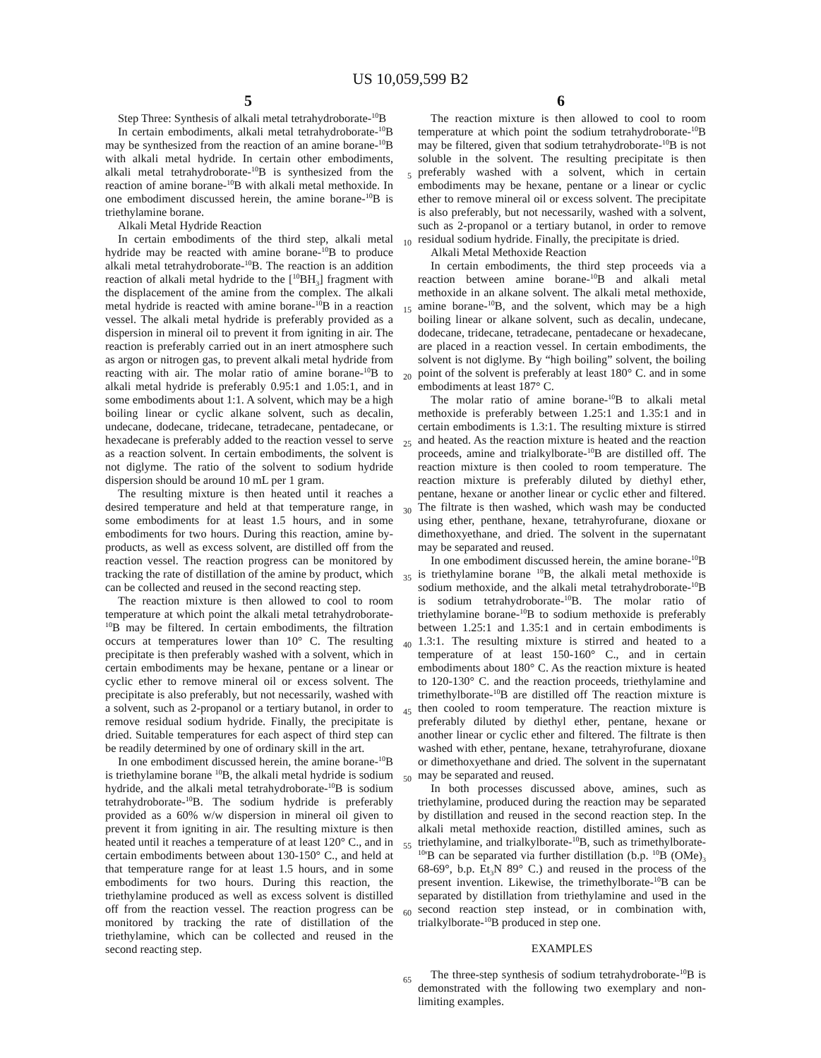US 10,059,599 B2
5 6
Step Three: Synthesis of alkali metal tetrahydroborate-<sup>10</sup>B
In certain embodiments, alkali metal tetrahydroborate-<sup>10</sup>B may be synthesized from the reaction of an amine borane-<sup>10</sup>B with alkali metal hydride. In certain other embodiments, alkali metal tetrahydroborate-<sup>10</sup>B is synthesized from the reaction of amine borane-<sup>10</sup>B with alkali metal methoxide. In one embodiment discussed herein, the amine borane-<sup>10</sup>B is triethylamine borane.
Alkali Metal Hydride Reaction
In certain embodiments of the third step, alkali metal hydride may be reacted with amine borane-<sup>10</sup>B to produce alkali metal tetrahydroborate-<sup>10</sup>B. The reaction is an addition reaction of alkali metal hydride to the [<sup>10</sup>BH<sub>3</sub>] fragment with the displacement of the amine from the complex. The alkali metal hydride is reacted with amine borane-<sup>10</sup>B in a reaction vessel. The alkali metal hydride is preferably provided as a dispersion in mineral oil to prevent it from igniting in air. The reaction is preferably carried out in an inert atmosphere such as argon or nitrogen gas, to prevent alkali metal hydride from reacting with air. The molar ratio of amine borane-<sup>10</sup>B to alkali metal hydride is preferably 0.95:1 and 1.05:1, and in some embodiments about 1:1. A solvent, which may be a high boiling linear or cyclic alkane solvent, such as decalin, undecane, dodecane, tridecane, tetradecane, pentadecane, or hexadecane is preferably added to the reaction vessel to serve as a reaction solvent. In certain embodiments, the solvent is not diglyme. The ratio of the solvent to sodium hydride dispersion should be around 10 mL per 1 gram.
The resulting mixture is then heated until it reaches a desired temperature and held at that temperature range, in some embodiments for at least 1.5 hours, and in some embodiments for two hours. During this reaction, amine by-products, as well as excess solvent, are distilled off from the reaction vessel. The reaction progress can be monitored by tracking the rate of distillation of the amine by product, which can be collected and reused in the second reacting step.
The reaction mixture is then allowed to cool to room temperature at which point the alkali metal tetrahydroborate-<sup>10</sup>B may be filtered. In certain embodiments, the filtration occurs at temperatures lower than 10° C. The resulting precipitate is then preferably washed with a solvent, which in certain embodiments may be hexane, pentane or a linear or cyclic ether to remove mineral oil or excess solvent. The precipitate is also preferably, but not necessarily, washed with a solvent, such as 2-propanol or a tertiary butanol, in order to remove residual sodium hydride. Finally, the precipitate is dried. Suitable temperatures for each aspect of third step can be readily determined by one of ordinary skill in the art.
In one embodiment discussed herein, the amine borane-<sup>10</sup>B is triethylamine borane <sup>10</sup>B, the alkali metal hydride is sodium hydride, and the alkali metal tetrahydroborate-<sup>10</sup>B is sodium tetrahydroborate-<sup>10</sup>B. The sodium hydride is preferably provided as a 60% w/w dispersion in mineral oil given to prevent it from igniting in air. The resulting mixture is then heated until it reaches a temperature of at least 120° C., and in certain embodiments between about 130-150° C., and held at that temperature range for at least 1.5 hours, and in some embodiments for two hours. During this reaction, the triethylamine produced as well as excess solvent is distilled off from the reaction vessel. The reaction progress can be monitored by tracking the rate of distillation of the triethylamine, which can be collected and reused in the second reacting step.
5
10
15
20
25
30
35
40
45
50
55
60
65
The reaction mixture is then allowed to cool to room temperature at which point the sodium tetrahydroborate-<sup>10</sup>B may be filtered, given that sodium tetrahydroborate-<sup>10</sup>B is not soluble in the solvent. The resulting precipitate is then preferably washed with a solvent, which in certain embodiments may be hexane, pentane or a linear or cyclic ether to remove mineral oil or excess solvent. The precipitate is also preferably, but not necessarily, washed with a solvent, such as 2-propanol or a tertiary butanol, in order to remove residual sodium hydride. Finally, the precipitate is dried.
Alkali Metal Methoxide Reaction
In certain embodiments, the third step proceeds via a reaction between amine borane-<sup>10</sup>B and alkali metal methoxide in an alkane solvent. The alkali metal methoxide, amine borane-<sup>10</sup>B, and the solvent, which may be a high boiling linear or alkane solvent, such as decalin, undecane, dodecane, tridecane, tetradecane, pentadecane or hexadecane, are placed in a reaction vessel. In certain embodiments, the solvent is not diglyme. By “high boiling” solvent, the boiling point of the solvent is preferably at least 180° C. and in some embodiments at least 187° C.
The molar ratio of amine borane-<sup>10</sup>B to alkali metal methoxide is preferably between 1.25:1 and 1.35:1 and in certain embodiments is 1.3:1. The resulting mixture is stirred and heated. As the reaction mixture is heated and the reaction proceeds, amine and trialkylborate-<sup>10</sup>B are distilled off. The reaction mixture is then cooled to room temperature. The reaction mixture is preferably diluted by diethyl ether, pentane, hexane or another linear or cyclic ether and filtered. The filtrate is then washed, which wash may be conducted using ether, penthane, hexane, tetrahyrofurane, dioxane or dimethoxyethane, and dried. The solvent in the supernatant may be separated and reused.
In one embodiment discussed herein, the amine borane-<sup>10</sup>B is triethylamine borane <sup>10</sup>B, the alkali metal methoxide is sodium methoxide, and the alkali metal tetrahydroborate-<sup>10</sup>B is sodium tetrahydroborate-<sup>10</sup>B. The molar ratio of triethylamine borane-<sup>10</sup>B to sodium methoxide is preferably between 1.25:1 and 1.35:1 and in certain embodiments is 1.3:1. The resulting mixture is stirred and heated to a temperature of at least 150-160° C., and in certain embodiments about 180° C. As the reaction mixture is heated to 120-130° C. and the reaction proceeds, triethylamine and trimethylborate-<sup>10</sup>B are distilled off The reaction mixture is then cooled to room temperature. The reaction mixture is preferably diluted by diethyl ether, pentane, hexane or another linear or cyclic ether and filtered. The filtrate is then washed with ether, pentane, hexane, tetrahyrofurane, dioxane or dimethoxyethane and dried. The solvent in the supernatant may be separated and reused.
In both processes discussed above, amines, such as triethylamine, produced during the reaction may be separated by distillation and reused in the second reaction step. In the alkali metal methoxide reaction, distilled amines, such as triethylamine, and trialkylborate-<sup>10</sup>B, such as trimethylborate-<sup>10</sup>'B can be separated via further distillation (b.p. <sup>10</sup>B (OMe)<sub>3</sub> 68-69°, b.p. Et<sub>3</sub>N 89° C.) and reused in the process of the present invention. Likewise, the trimethylborate-<sup>10</sup>B can be separated by distillation from triethylamine and used in the second reaction step instead, or in combination with, trialkylborate-<sup>10</sup>B produced in step one.
EXAMPLES
The three-step synthesis of sodium tetrahydroborate-<sup>10</sup>B is demonstrated with the following two exemplary and non-limiting examples.